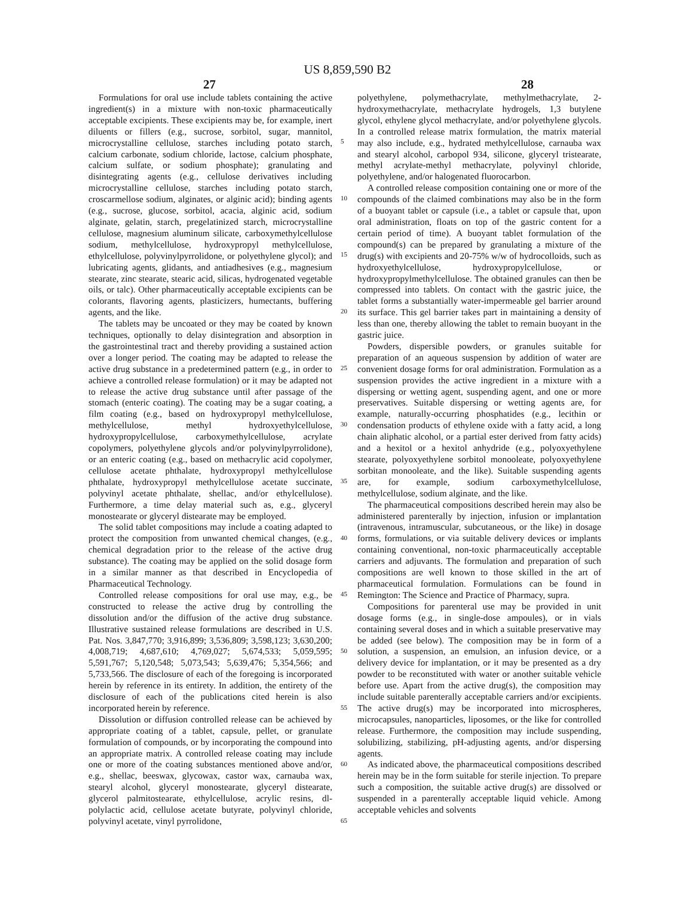US 8,859,590 B2
27 28
Formulations for oral use include tablets containing the active ingredient(s) in a mixture with non-toxic pharmaceutically acceptable excipients. These excipients may be, for example, inert diluents or fillers (e.g., sucrose, sorbitol, sugar, mannitol, microcrystalline cellulose, starches including potato starch, calcium carbonate, sodium chloride, lactose, calcium phosphate, calcium sulfate, or sodium phosphate); granulating and disintegrating agents (e.g., cellulose derivatives including microcrystalline cellulose, starches including potato starch, croscarmellose sodium, alginates, or alginic acid); binding agents (e.g., sucrose, glucose, sorbitol, acacia, alginic acid, sodium alginate, gelatin, starch, pregelatinized starch, microcrystalline cellulose, magnesium aluminum silicate, carboxymethylcellulose sodium, methylcellulose, hydroxypropyl methylcellulose, ethylcellulose, polyvinylpyrrolidone, or polyethylene glycol); and lubricating agents, glidants, and antiadhesives (e.g., magnesium stearate, zinc stearate, stearic acid, silicas, hydrogenated vegetable oils, or talc). Other pharmaceutically acceptable excipients can be colorants, flavoring agents, plasticizers, humectants, buffering agents, and the like.
The tablets may be uncoated or they may be coated by known techniques, optionally to delay disintegration and absorption in the gastrointestinal tract and thereby providing a sustained action over a longer period. The coating may be adapted to release the active drug substance in a predetermined pattern (e.g., in order to achieve a controlled release formulation) or it may be adapted not to release the active drug substance until after passage of the stomach (enteric coating). The coating may be a sugar coating, a film coating (e.g., based on hydroxypropyl methylcellulose, methylcellulose, methyl hydroxyethylcellulose, hydroxypropylcellulose, carboxymethylcellulose, acrylate copolymers, polyethylene glycols and/or polyvinylpyrrolidone), or an enteric coating (e.g., based on methacrylic acid copolymer, cellulose acetate phthalate, hydroxypropyl methylcellulose phthalate, hydroxypropyl methylcellulose acetate succinate, polyvinyl acetate phthalate, shellac, and/or ethylcellulose). Furthermore, a time delay material such as, e.g., glyceryl monostearate or glyceryl distearate may be employed.
The solid tablet compositions may include a coating adapted to protect the composition from unwanted chemical changes, (e.g., chemical degradation prior to the release of the active drug substance). The coating may be applied on the solid dosage form in a similar manner as that described in Encyclopedia of Pharmaceutical Technology.
Controlled release compositions for oral use may, e.g., be constructed to release the active drug by controlling the dissolution and/or the diffusion of the active drug substance. Illustrative sustained release formulations are described in U.S. Pat. Nos. 3,847,770; 3,916,899; 3,536,809; 3,598,123; 3,630,200; 4,008,719; 4,687,610; 4,769,027; 5,674,533; 5,059,595; 5,591,767; 5,120,548; 5,073,543; 5,639,476; 5,354,566; and 5,733,566. The disclosure of each of the foregoing is incorporated herein by reference in its entirety. In addition, the entirety of the disclosure of each of the publications cited herein is also incorporated herein by reference.
Dissolution or diffusion controlled release can be achieved by appropriate coating of a tablet, capsule, pellet, or granulate formulation of compounds, or by incorporating the compound into an appropriate matrix. A controlled release coating may include one or more of the coating substances mentioned above and/or, e.g., shellac, beeswax, glycowax, castor wax, carnauba wax, stearyl alcohol, glyceryl monostearate, glyceryl distearate, glycerol palmitostearate, ethylcellulose, acrylic resins, dl-polylactic acid, cellulose acetate butyrate, polyvinyl chloride, polyvinyl acetate, vinyl pyrrolidone,
5
10
15
20
25
30
35
40
45
50
55
60
65
polyethylene, polymethacrylate, methylmethacrylate, 2-hydroxymethacrylate, methacrylate hydrogels, 1,3 butylene glycol, ethylene glycol methacrylate, and/or polyethylene glycols. In a controlled release matrix formulation, the matrix material may also include, e.g., hydrated methylcellulose, carnauba wax and stearyl alcohol, carbopol 934, silicone, glyceryl tristearate, methyl acrylate-methyl methacrylate, polyvinyl chloride, polyethylene, and/or halogenated fluorocarbon.
A controlled release composition containing one or more of the compounds of the claimed combinations may also be in the form of a buoyant tablet or capsule (i.e., a tablet or capsule that, upon oral administration, floats on top of the gastric content for a certain period of time). A buoyant tablet formulation of the compound(s) can be prepared by granulating a mixture of the drug(s) with excipients and 20-75% w/w of hydrocolloids, such as hydroxyethylcellulose, hydroxypropylcellulose, or hydroxypropylmethylcellulose. The obtained granules can then be compressed into tablets. On contact with the gastric juice, the tablet forms a substantially water-impermeable gel barrier around its surface. This gel barrier takes part in maintaining a density of less than one, thereby allowing the tablet to remain buoyant in the gastric juice.
Powders, dispersible powders, or granules suitable for preparation of an aqueous suspension by addition of water are convenient dosage forms for oral administration. Formulation as a suspension provides the active ingredient in a mixture with a dispersing or wetting agent, suspending agent, and one or more preservatives. Suitable dispersing or wetting agents are, for example, naturally-occurring phosphatides (e.g., lecithin or condensation products of ethylene oxide with a fatty acid, a long chain aliphatic alcohol, or a partial ester derived from fatty acids) and a hexitol or a hexitol anhydride (e.g., polyoxyethylene stearate, polyoxyethylene sorbitol monooleate, polyoxyethylene sorbitan monooleate, and the like). Suitable suspending agents are, for example, sodium carboxymethylcellulose, methylcellulose, sodium alginate, and the like.
The pharmaceutical compositions described herein may also be administered parenterally by injection, infusion or implantation (intravenous, intramuscular, subcutaneous, or the like) in dosage forms, formulations, or via suitable delivery devices or implants containing conventional, non-toxic pharmaceutically acceptable carriers and adjuvants. The formulation and preparation of such compositions are well known to those skilled in the art of pharmaceutical formulation. Formulations can be found in Remington: The Science and Practice of Pharmacy, supra.
Compositions for parenteral use may be provided in unit dosage forms (e.g., in single-dose ampoules), or in vials containing several doses and in which a suitable preservative may be added (see below). The composition may be in form of a solution, a suspension, an emulsion, an infusion device, or a delivery device for implantation, or it may be presented as a dry powder to be reconstituted with water or another suitable vehicle before use. Apart from the active drug(s), the composition may include suitable parenterally acceptable carriers and/or excipients. The active drug(s) may be incorporated into microspheres, microcapsules, nanoparticles, liposomes, or the like for controlled release. Furthermore, the composition may include suspending, solubilizing, stabilizing, pH-adjusting agents, and/or dispersing agents.
As indicated above, the pharmaceutical compositions described herein may be in the form suitable for sterile injection. To prepare such a composition, the suitable active drug(s) are dissolved or suspended in a parenterally acceptable liquid vehicle. Among acceptable vehicles and solvents